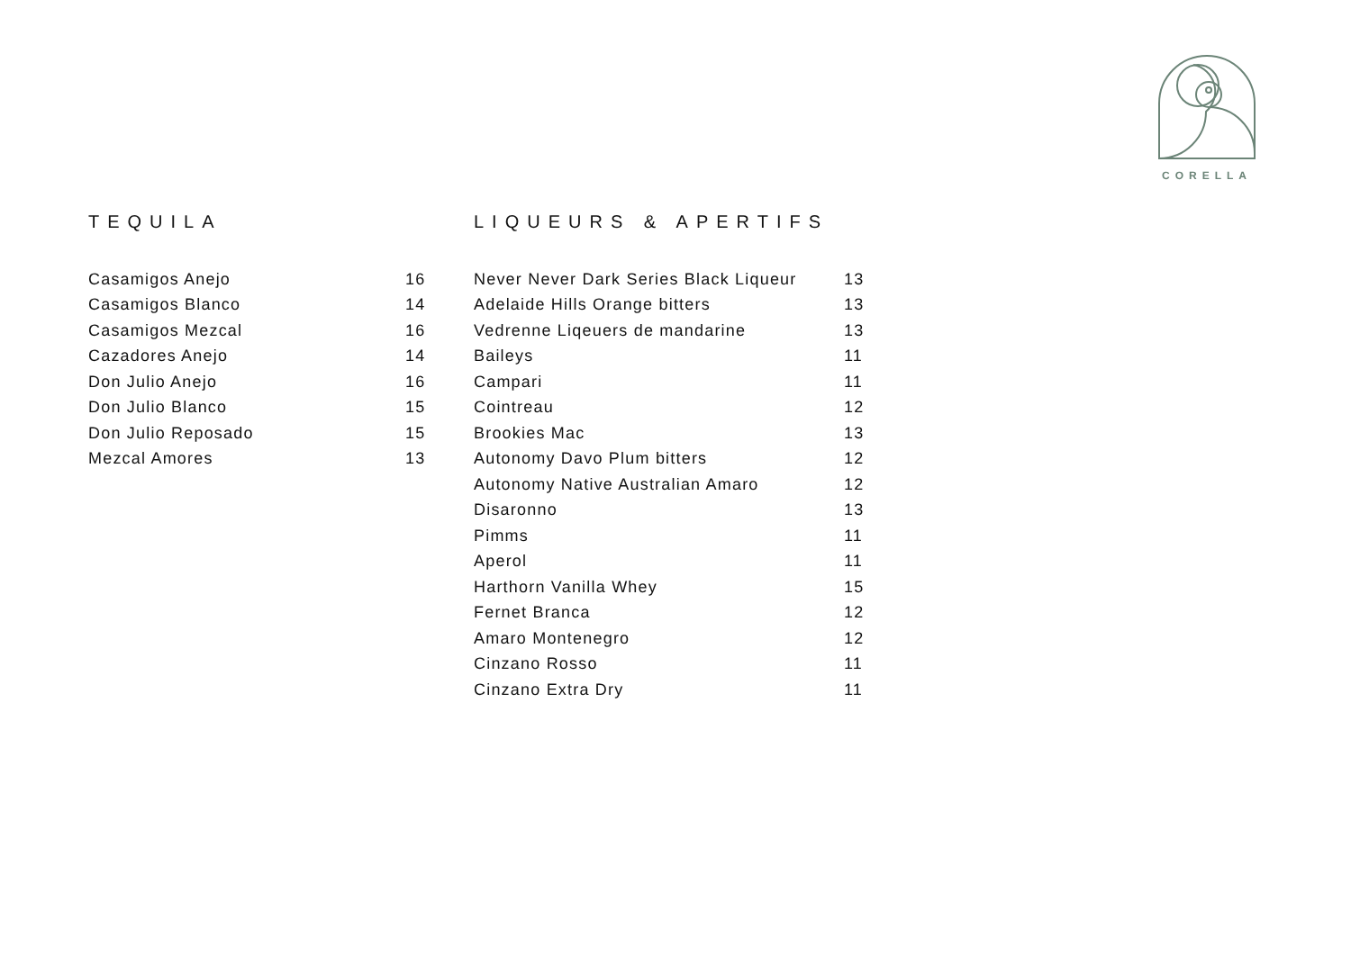CORELLA
TEQUILA
| Casamigos Anejo | 16 |
| Casamigos Blanco | 14 |
| Casamigos Mezcal | 16 |
| Cazadores Anejo | 14 |
| Don Julio Anejo | 16 |
| Don Julio Blanco | 15 |
| Don Julio Reposado | 15 |
| Mezcal Amores | 13 |
LIQUEURS & APERTIFS
| Never Never Dark Series Black Liqueur | 13 |
| Adelaide Hills Orange bitters | 13 |
| Vedrenne Liqeuers de mandarine | 13 |
| Baileys | 11 |
| Campari | 11 |
| Cointreau | 12 |
| Brookies Mac | 13 |
| Autonomy Davo Plum bitters | 12 |
| Autonomy Native Australian Amaro | 12 |
| Disaronno | 13 |
| Pimms | 11 |
| Aperol | 11 |
| Harthorn Vanilla Whey | 15 |
| Fernet Branca | 12 |
| Amaro Montenegro | 12 |
| Cinzano Rosso | 11 |
| Cinzano Extra Dry | 11 |